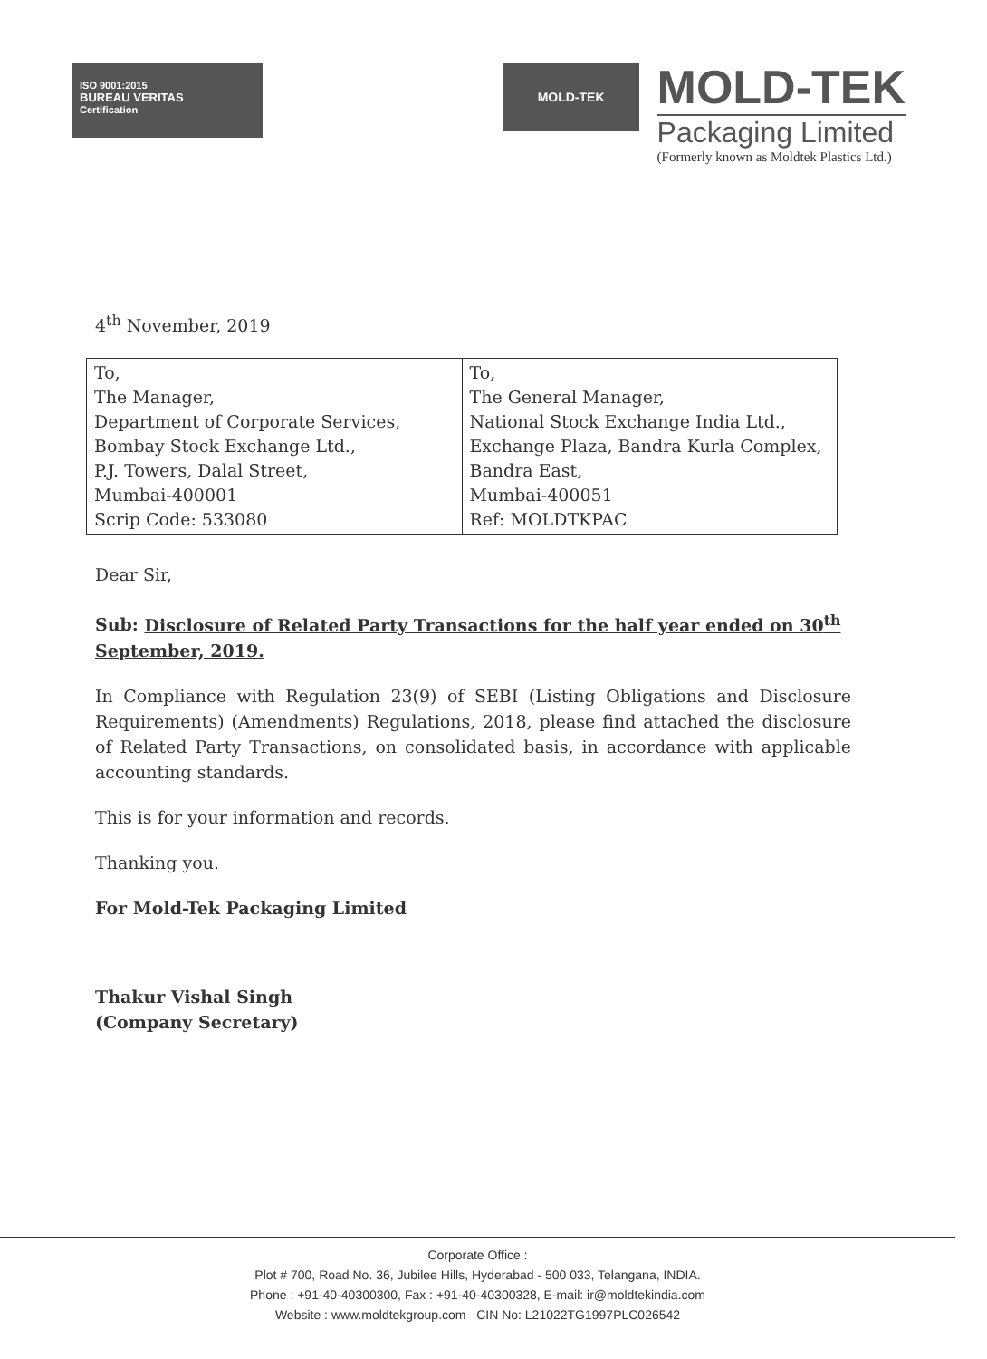ISO 9001:2015
BUREAU VERITAS
Certification
MOLD-TEK
MOLD-TEK
Packaging Limited
(Formerly known as Moldtek Plastics Ltd.)
4<sup>th</sup> November, 2019
| To, The Manager, Department of Corporate Services, Bombay Stock Exchange Ltd., P.J. Towers, Dalal Street, Mumbai-400001 Scrip Code: 533080 | To, The General Manager, National Stock Exchange India Ltd., Exchange Plaza, Bandra Kurla Complex, Bandra East, Mumbai-400051 Ref: MOLDTKPAC |
Dear Sir,
Sub: Disclosure of Related Party Transactions for the half year ended on 30<sup>th</sup> September, 2019.
In Compliance with Regulation 23(9) of SEBI (Listing Obligations and Disclosure Requirements) (Amendments) Regulations, 2018, please find attached the disclosure of Related Party Transactions, on consolidated basis, in accordance with applicable accounting standards.
This is for your information and records.
Thanking you.
For Mold-Tek Packaging Limited
Thakur Vishal Singh
(Company Secretary)
Corporate Office :
Plot # 700, Road No. 36, Jubilee Hills, Hyderabad - 500 033, Telangana, INDIA.
Phone : +91-40-40300300, Fax : +91-40-40300328, E-mail: ir@moldtekindia.com
Website : www.moldtekgroup.com CIN No: L21022TG1997PLC026542